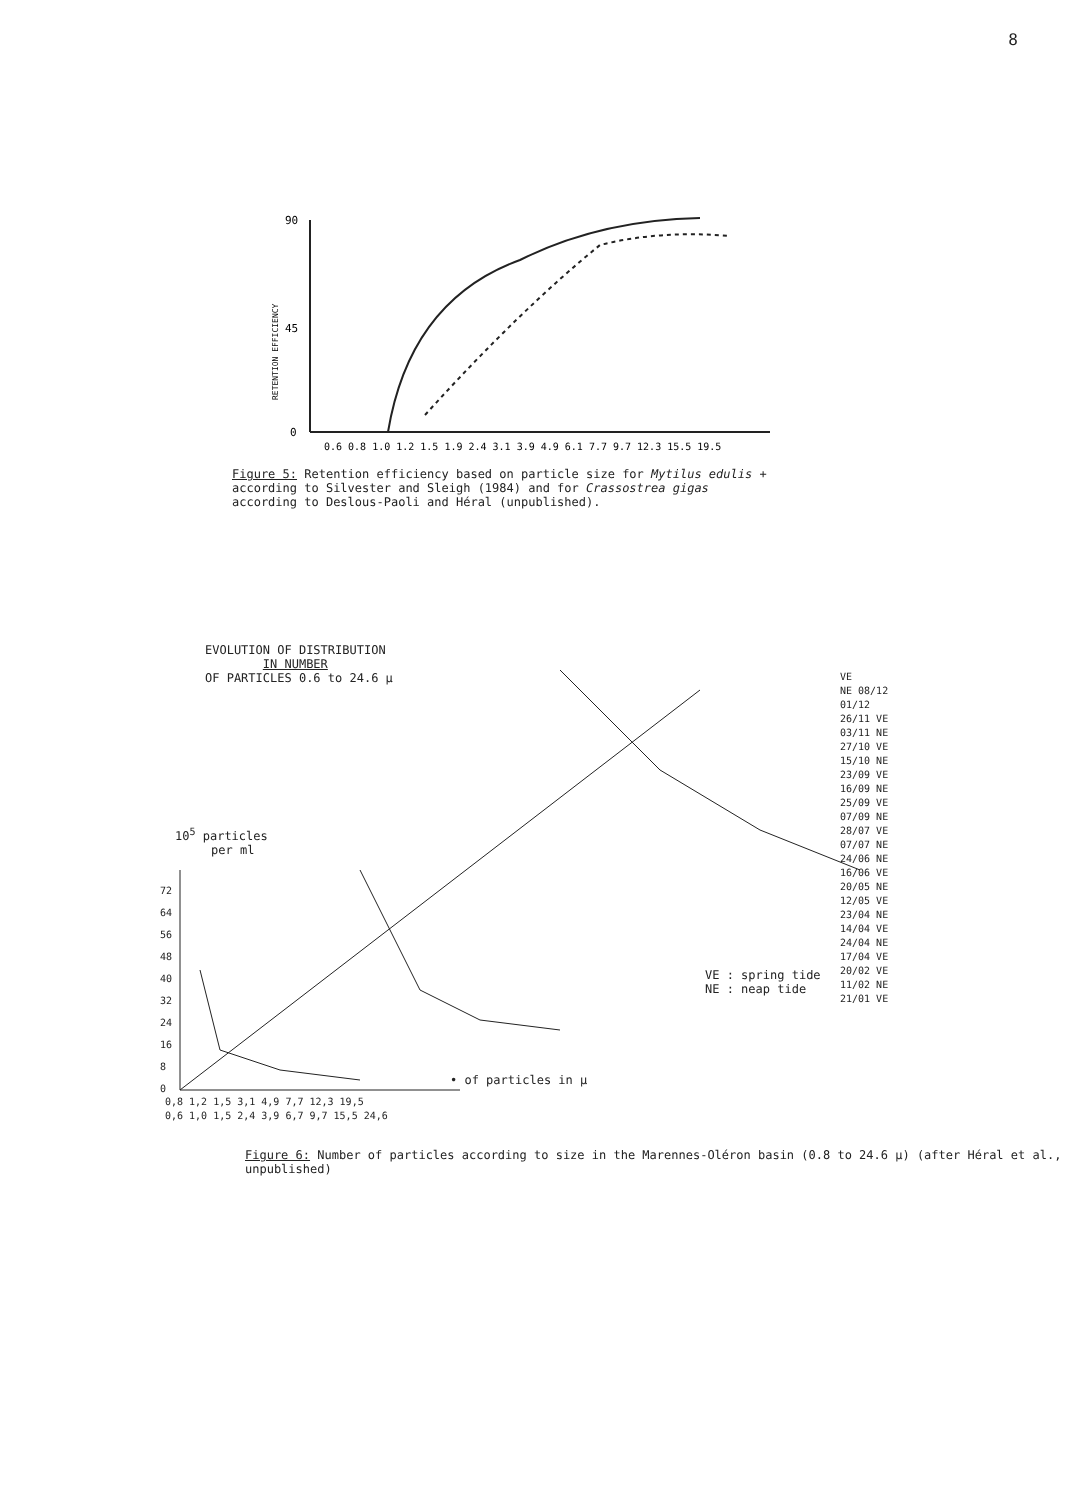8
90
45
0
RETENTION EFFICIENCY
0.6 0.8 1.0 1.2 1.5 1.9 2.4 3.1 3.9 4.9 6.1 7.7 9.7 12.3 15.5 19.5
Figure 5: Retention efficiency based on particle size for Mytilus edulis + according to Silvester and Sleigh (1984) and for Crassostrea gigas according to Deslous-Paoli and Héral (unpublished).
EVOLUTION OF DISTRIBUTION
IN NUMBER
OF PARTICLES 0.6 to 24.6 µ
10<sup>5</sup> particles
per ml
VE
NE 08/12
01/12
26/11 VE
03/11 NE
27/10 VE
15/10 NE
23/09 VE
16/09 NE
25/09 VE
07/09 NE
28/07 VE
07/07 NE
24/06 NE
16/06 VE
20/05 NE
12/05 VE
23/04 NE
14/04 VE
24/04 NE
17/04 VE
20/02 VE
11/02 NE
21/01 VE
VE : spring tide
NE : neap tide
72
64
56
48
40
32
24
16
8
0
• of particles in µ
0,8 1,2 1,5 3,1 4,9 7,7 12,3 19,5
0,6 1,0 1,5 2,4 3,9 6,7 9,7 15,5 24,6
Figure 6: Number of particles according to size in the Marennes-Oléron basin (0.8 to 24.6 µ) (after Héral et al., unpublished)